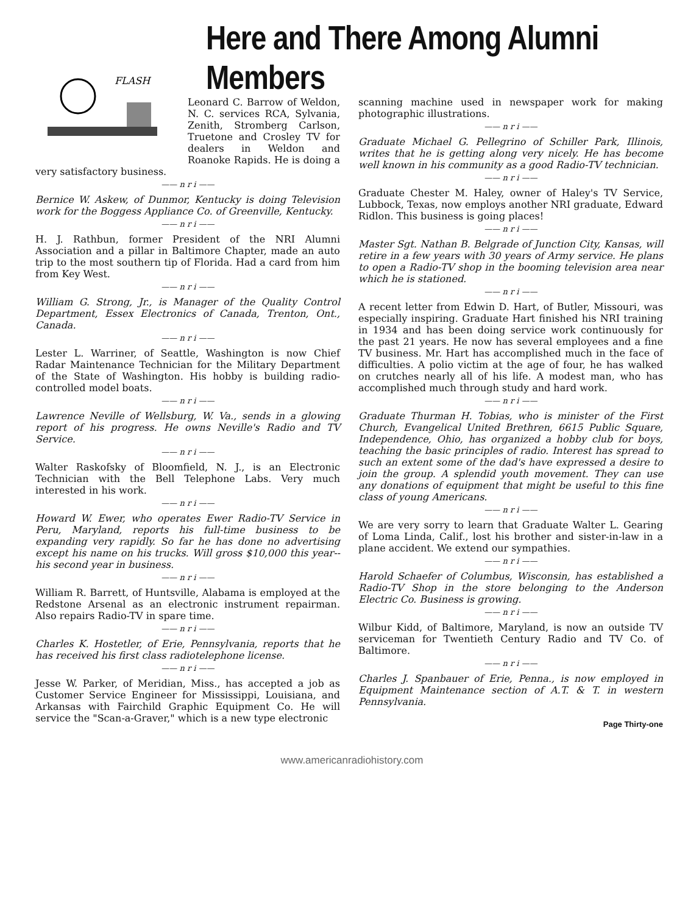Here and There Among Alumni Members
FLASH
Leonard C. Barrow of Weldon, N. C. services RCA, Sylvania, Zenith, Stromberg Carlson, Truetone and Crosley TV for dealers in Weldon and Roanoke Rapids. He is doing a very satisfactory business.
—— n r i ——
Bernice W. Askew, of Dunmor, Kentucky is doing Television work for the Boggess Appliance Co. of Greenville, Kentucky.
—— n r i ——
H. J. Rathbun, former President of the NRI Alumni Association and a pillar in Baltimore Chapter, made an auto trip to the most southern tip of Florida. Had a card from him from Key West.
—— n r i ——
William G. Strong, Jr., is Manager of the Quality Control Department, Essex Electronics of Canada, Trenton, Ont., Canada.
—— n r i ——
Lester L. Warriner, of Seattle, Washington is now Chief Radar Maintenance Technician for the Military Department of the State of Washington. His hobby is building radio-controlled model boats.
—— n r i ——
Lawrence Neville of Wellsburg, W. Va., sends in a glowing report of his progress. He owns Neville's Radio and TV Service.
—— n r i ——
Walter Raskofsky of Bloomfield, N. J., is an Electronic Technician with the Bell Telephone Labs. Very much interested in his work.
—— n r i ——
Howard W. Ewer, who operates Ewer Radio-TV Service in Peru, Maryland, reports his full-time business to be expanding very rapidly. So far he has done no advertising except his name on his trucks. Will gross $10,000 this year--his second year in business.
—— n r i ——
William R. Barrett, of Huntsville, Alabama is employed at the Redstone Arsenal as an electronic instrument repairman. Also repairs Radio-TV in spare time.
—— n r i ——
Charles K. Hostetler, of Erie, Pennsylvania, reports that he has received his first class radiotelephone license.
—— n r i ——
Jesse W. Parker, of Meridian, Miss., has accepted a job as Customer Service Engineer for Mississippi, Louisiana, and Arkansas with Fairchild Graphic Equipment Co. He will service the "Scan-a-Graver," which is a new type electronic
scanning machine used in newspaper work for making photographic illustrations.
—— n r i ——
Graduate Michael G. Pellegrino of Schiller Park, Illinois, writes that he is getting along very nicely. He has become well known in his community as a good Radio-TV technician.
—— n r i ——
Graduate Chester M. Haley, owner of Haley's TV Service, Lubbock, Texas, now employs another NRI graduate, Edward Ridlon. This business is going places!
—— n r i ——
Master Sgt. Nathan B. Belgrade of Junction City, Kansas, will retire in a few years with 30 years of Army service. He plans to open a Radio-TV shop in the booming television area near which he is stationed.
—— n r i ——
A recent letter from Edwin D. Hart, of Butler, Missouri, was especially inspiring. Graduate Hart finished his NRI training in 1934 and has been doing service work continuously for the past 21 years. He now has several employees and a fine TV business. Mr. Hart has accomplished much in the face of difficulties. A polio victim at the age of four, he has walked on crutches nearly all of his life. A modest man, who has accomplished much through study and hard work.
—— n r i ——
Graduate Thurman H. Tobias, who is minister of the First Church, Evangelical United Brethren, 6615 Public Square, Independence, Ohio, has organized a hobby club for boys, teaching the basic principles of radio. Interest has spread to such an extent some of the dad's have expressed a desire to join the group. A splendid youth movement. They can use any donations of equipment that might be useful to this fine class of young Americans.
—— n r i ——
We are very sorry to learn that Graduate Walter L. Gearing of Loma Linda, Calif., lost his brother and sister-in-law in a plane accident. We extend our sympathies.
—— n r i ——
Harold Schaefer of Columbus, Wisconsin, has established a Radio-TV Shop in the store belonging to the Anderson Electric Co. Business is growing.
—— n r i ——
Wilbur Kidd, of Baltimore, Maryland, is now an outside TV serviceman for Twentieth Century Radio and TV Co. of Baltimore.
—— n r i ——
Charles J. Spanbauer of Erie, Penna., is now employed in Equipment Maintenance section of A.T. & T. in western Pennsylvania.
Page Thirty-one
www.americanradiohistory.com